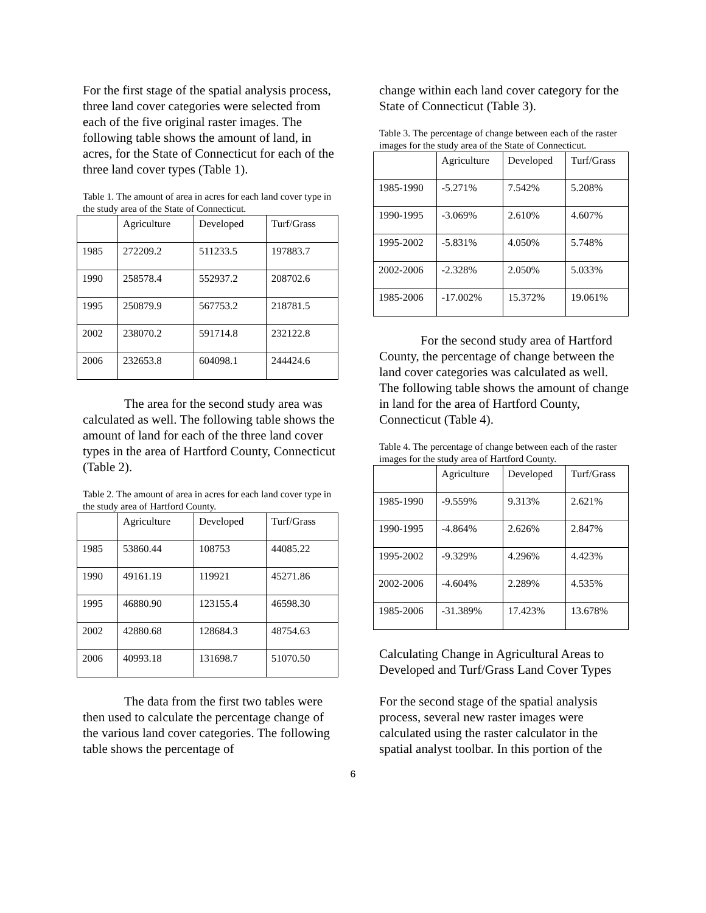For the first stage of the spatial analysis process, three land cover categories were selected from each of the five original raster images. The following table shows the amount of land, in acres, for the State of Connecticut for each of the three land cover types (Table 1).
Table 1. The amount of area in acres for each land cover type in the study area of the State of Connecticut.
| | Agriculture | Developed | Turf/Grass |
| --- | --- | --- | --- |
| 1985 | 272209.2 | 511233.5 | 197883.7 |
| 1990 | 258578.4 | 552937.2 | 208702.6 |
| 1995 | 250879.9 | 567753.2 | 218781.5 |
| 2002 | 238070.2 | 591714.8 | 232122.8 |
| 2006 | 232653.8 | 604098.1 | 244424.6 |
The area for the second study area was calculated as well. The following table shows the amount of land for each of the three land cover types in the area of Hartford County, Connecticut (Table 2).
Table 2. The amount of area in acres for each land cover type in the study area of Hartford County.
| | Agriculture | Developed | Turf/Grass |
| --- | --- | --- | --- |
| 1985 | 53860.44 | 108753 | 44085.22 |
| 1990 | 49161.19 | 119921 | 45271.86 |
| 1995 | 46880.90 | 123155.4 | 46598.30 |
| 2002 | 42880.68 | 128684.3 | 48754.63 |
| 2006 | 40993.18 | 131698.7 | 51070.50 |
The data from the first two tables were then used to calculate the percentage change of the various land cover categories. The following table shows the percentage of
change within each land cover category for the State of Connecticut (Table 3).
Table 3. The percentage of change between each of the raster images for the study area of the State of Connecticut.
| | Agriculture | Developed | Turf/Grass |
| --- | --- | --- | --- |
| 1985-1990 | -5.271% | 7.542% | 5.208% |
| 1990-1995 | -3.069% | 2.610% | 4.607% |
| 1995-2002 | -5.831% | 4.050% | 5.748% |
| 2002-2006 | -2.328% | 2.050% | 5.033% |
| 1985-2006 | -17.002% | 15.372% | 19.061% |
For the second study area of Hartford County, the percentage of change between the land cover categories was calculated as well. The following table shows the amount of change in land for the area of Hartford County, Connecticut (Table 4).
Table 4. The percentage of change between each of the raster images for the study area of Hartford County.
| | Agriculture | Developed | Turf/Grass |
| --- | --- | --- | --- |
| 1985-1990 | -9.559% | 9.313% | 2.621% |
| 1990-1995 | -4.864% | 2.626% | 2.847% |
| 1995-2002 | -9.329% | 4.296% | 4.423% |
| 2002-2006 | -4.604% | 2.289% | 4.535% |
| 1985-2006 | -31.389% | 17.423% | 13.678% |
Calculating Change in Agricultural Areas to Developed and Turf/Grass Land Cover Types
For the second stage of the spatial analysis process, several new raster images were calculated using the raster calculator in the spatial analyst toolbar. In this portion of the
6